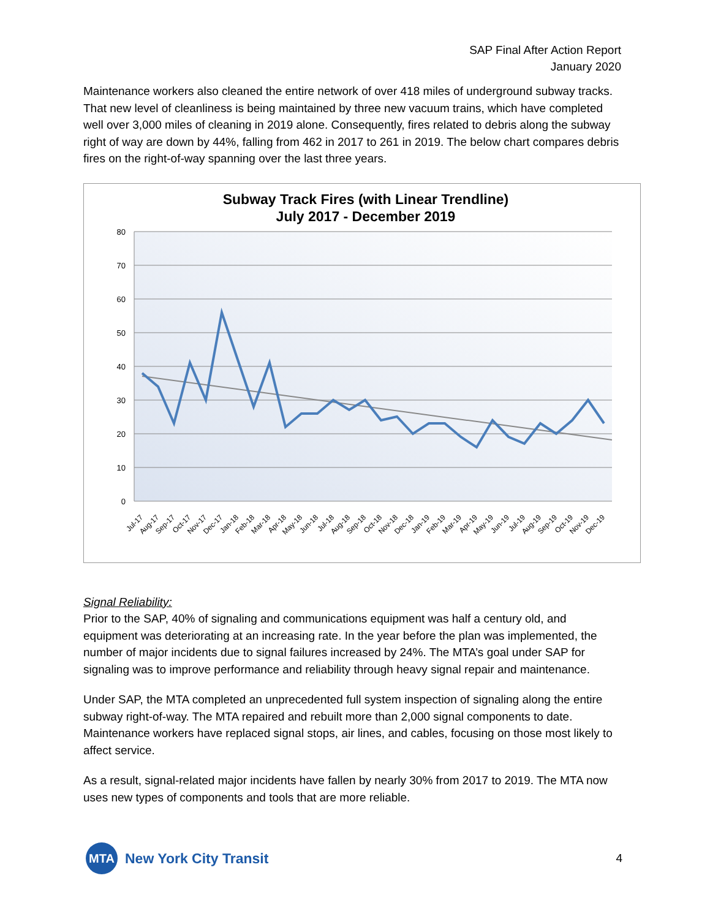SAP Final After Action Report
January 2020
Maintenance workers also cleaned the entire network of over 418 miles of underground subway tracks. That new level of cleanliness is being maintained by three new vacuum trains, which have completed well over 3,000 miles of cleaning in 2019 alone. Consequently, fires related to debris along the subway right of way are down by 44%, falling from 462 in 2017 to 261 in 2019. The below chart compares debris fires on the right-of-way spanning over the last three years.
Subway Track Fires (with Linear Trendline)
July 2017 - December 2019
80
70
60
50
40
30
20
10
0
Jul-17
Aug-17
Sep-17
Oct-17
Nov-17
Dec-17
Jan-18
Feb-18
Mar-18
Apr-18
May-18
Jun-18
Jul-18
Aug-18
Sep-18
Oct-18
Nov-18
Dec-18
Jan-19
Feb-19
Mar-19
Apr-19
May-19
Jun-19
Jul-19
Aug-19
Sep-19
Oct-19
Nov-19
Dec-19
Signal Reliability:
Prior to the SAP, 40% of signaling and communications equipment was half a century old, and equipment was deteriorating at an increasing rate. In the year before the plan was implemented, the number of major incidents due to signal failures increased by 24%. The MTA’s goal under SAP for signaling was to improve performance and reliability through heavy signal repair and maintenance.
Under SAP, the MTA completed an unprecedented full system inspection of signaling along the entire subway right-of-way. The MTA repaired and rebuilt more than 2,000 signal components to date. Maintenance workers have replaced signal stops, air lines, and cables, focusing on those most likely to affect service.
As a result, signal-related major incidents have fallen by nearly 30% from 2017 to 2019. The MTA now uses new types of components and tools that are more reliable.
MTA New York City Transit
4